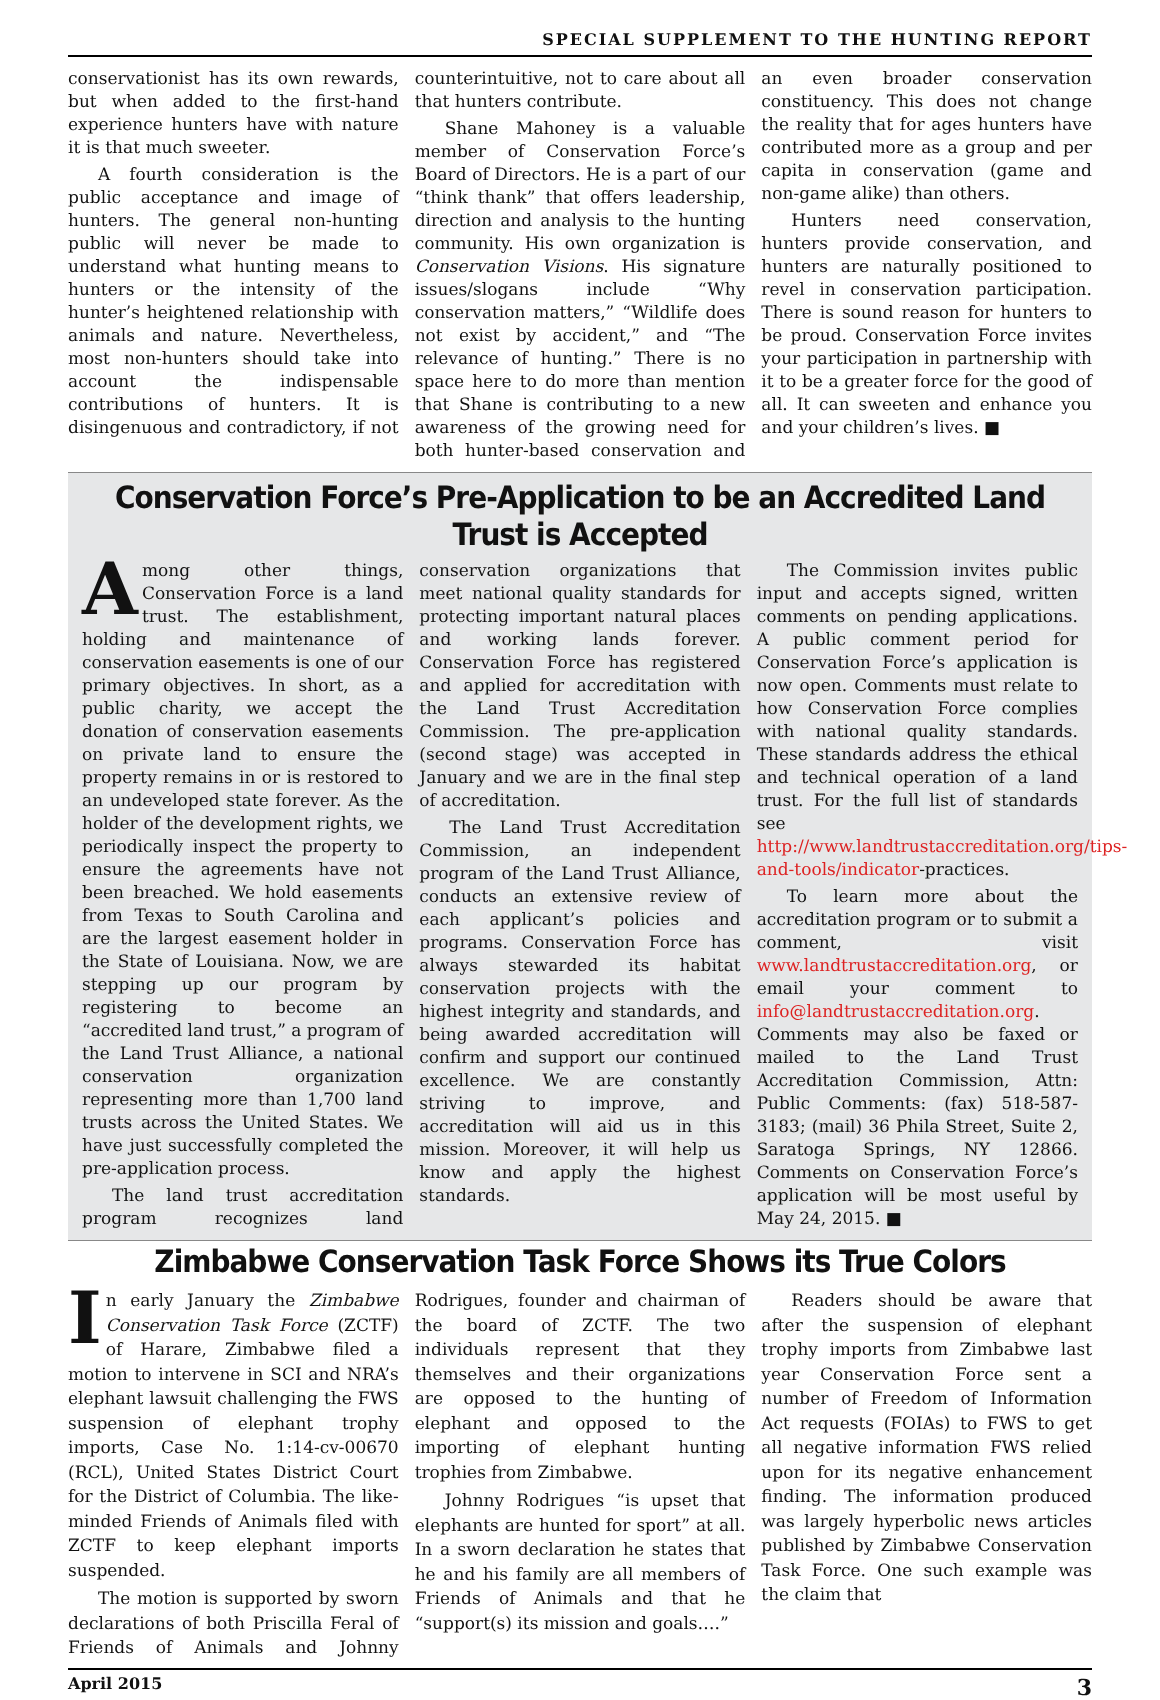SPECIAL SUPPLEMENT TO THE HUNTING REPORT
conservationist has its own rewards, but when added to the first-hand experience hunters have with nature it is that much sweeter.
A fourth consideration is the public acceptance and image of hunters. The general non-hunting public will never be made to understand what hunting means to hunters or the intensity of the hunter’s heightened relationship with animals and nature. Nevertheless, most non-hunters should take into account the indispensable contributions of hunters. It is disingenuous and contradictory, if not counterintuitive, not to care about all that hunters contribute.
Shane Mahoney is a valuable member of Conservation Force’s Board of Directors. He is a part of our “think thank” that offers leadership, direction and analysis to the hunting community. His own organization is Conservation Visions. His signature issues/slogans include “Why conservation matters,” “Wildlife does not exist by accident,” and “The relevance of hunting.” There is no space here to do more than mention that Shane is contributing to a new awareness of the growing need for both hunter-based conservation and an even broader conservation constituency. This does not change the reality that for ages hunters have contributed more as a group and per capita in conservation (game and non-game alike) than others.
Hunters need conservation, hunters provide conservation, and hunters are naturally positioned to revel in conservation participation. There is sound reason for hunters to be proud. Conservation Force invites your participation in partnership with it to be a greater force for the good of all. It can sweeten and enhance you and your children’s lives. ■
Conservation Force’s Pre-Application to be an Accredited Land Trust is Accepted
Among other things, Conservation Force is a land trust. The establishment, holding and maintenance of conservation easements is one of our primary objectives. In short, as a public charity, we accept the donation of conservation easements on private land to ensure the property remains in or is restored to an undeveloped state forever. As the holder of the development rights, we periodically inspect the property to ensure the agreements have not been breached. We hold easements from Texas to South Carolina and are the largest easement holder in the State of Louisiana. Now, we are stepping up our program by registering to become an “accredited land trust,” a program of the Land Trust Alliance, a national conservation organization representing more than 1,700 land trusts across the United States. We have just successfully completed the pre-application process.
The land trust accreditation program recognizes land conservation organizations that meet national quality standards for protecting important natural places and working lands forever. Conservation Force has registered and applied for accreditation with the Land Trust Accreditation Commission. The pre-application (second stage) was accepted in January and we are in the final step of accreditation.
The Land Trust Accreditation Commission, an independent program of the Land Trust Alliance, conducts an extensive review of each applicant’s policies and programs. Conservation Force has always stewarded its habitat conservation projects with the highest integrity and standards, and being awarded accreditation will confirm and support our continued excellence. We are constantly striving to improve, and accreditation will aid us in this mission. Moreover, it will help us know and apply the highest standards.
The Commission invites public input and accepts signed, written comments on pending applications. A public comment period for Conservation Force’s application is now open. Comments must relate to how Conservation Force complies with national quality standards. These standards address the ethical and technical operation of a land trust. For the full list of standards see http://www.landtrustaccreditation.org/tips-and-tools/indicator-practices.
To learn more about the accreditation program or to submit a comment, visit www.landtrustaccreditation.org, or email your comment to info@landtrustaccreditation.org. Comments may also be faxed or mailed to the Land Trust Accreditation Commission, Attn: Public Comments: (fax) 518-587-3183; (mail) 36 Phila Street, Suite 2, Saratoga Springs, NY 12866. Comments on Conservation Force’s application will be most useful by May 24, 2015. ■
Zimbabwe Conservation Task Force Shows its True Colors
In early January the Zimbabwe Conservation Task Force (ZCTF) of Harare, Zimbabwe filed a motion to intervene in SCI and NRA’s elephant lawsuit challenging the FWS suspension of elephant trophy imports, Case No. 1:14-cv-00670 (RCL), United States District Court for the District of Columbia. The like-minded Friends of Animals filed with ZCTF to keep elephant imports suspended.
The motion is supported by sworn declarations of both Priscilla Feral of Friends of Animals and Johnny Rodrigues, founder and chairman of the board of ZCTF. The two individuals represent that they themselves and their organizations are opposed to the hunting of elephant and opposed to the importing of elephant hunting trophies from Zimbabwe.
Johnny Rodrigues “is upset that elephants are hunted for sport” at all. In a sworn declaration he states that he and his family are all members of Friends of Animals and that he “support(s) its mission and goals….”
Readers should be aware that after the suspension of elephant trophy imports from Zimbabwe last year Conservation Force sent a number of Freedom of Information Act requests (FOIAs) to FWS to get all negative information FWS relied upon for its negative enhancement finding. The information produced was largely hyperbolic news articles published by Zimbabwe Conservation Task Force. One such example was the claim that
April 2015 3